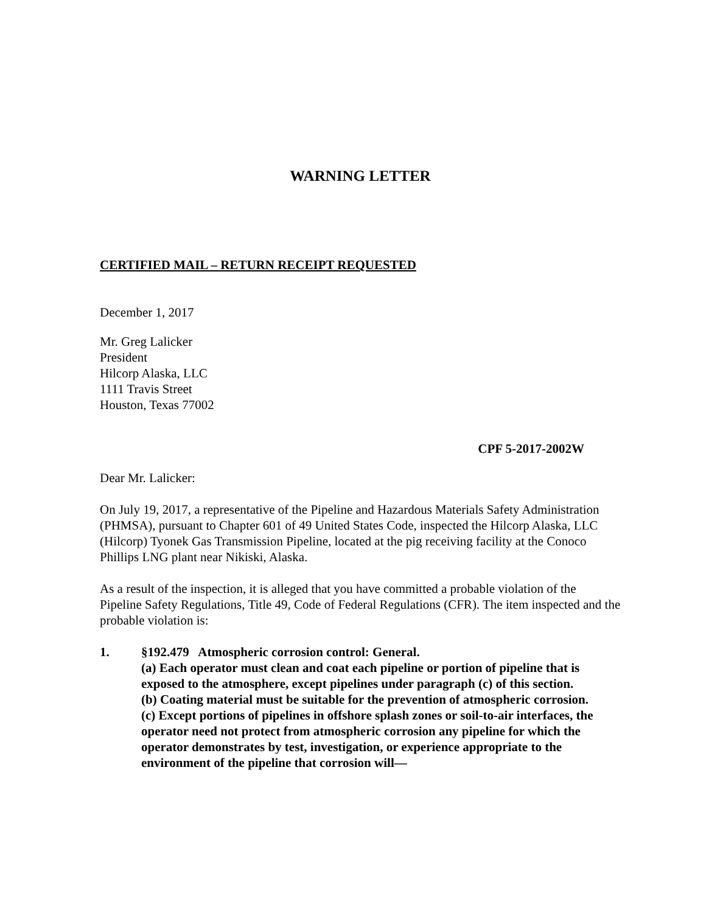WARNING LETTER
CERTIFIED MAIL – RETURN RECEIPT REQUESTED
December 1, 2017
Mr. Greg Lalicker
President
Hilcorp Alaska, LLC
1111 Travis Street
Houston, Texas 77002
CPF 5-2017-2002W
Dear Mr. Lalicker:
On July 19, 2017, a representative of the Pipeline and Hazardous Materials Safety Administration (PHMSA), pursuant to Chapter 601 of 49 United States Code, inspected the Hilcorp Alaska, LLC (Hilcorp) Tyonek Gas Transmission Pipeline, located at the pig receiving facility at the Conoco Phillips LNG plant near Nikiski, Alaska.
As a result of the inspection, it is alleged that you have committed a probable violation of the Pipeline Safety Regulations, Title 49, Code of Federal Regulations (CFR). The item inspected and the probable violation is:
1. §192.479 Atmospheric corrosion control: General.
(a) Each operator must clean and coat each pipeline or portion of pipeline that is exposed to the atmosphere, except pipelines under paragraph (c) of this section.
(b) Coating material must be suitable for the prevention of atmospheric corrosion.
(c) Except portions of pipelines in offshore splash zones or soil-to-air interfaces, the operator need not protect from atmospheric corrosion any pipeline for which the operator demonstrates by test, investigation, or experience appropriate to the environment of the pipeline that corrosion will—